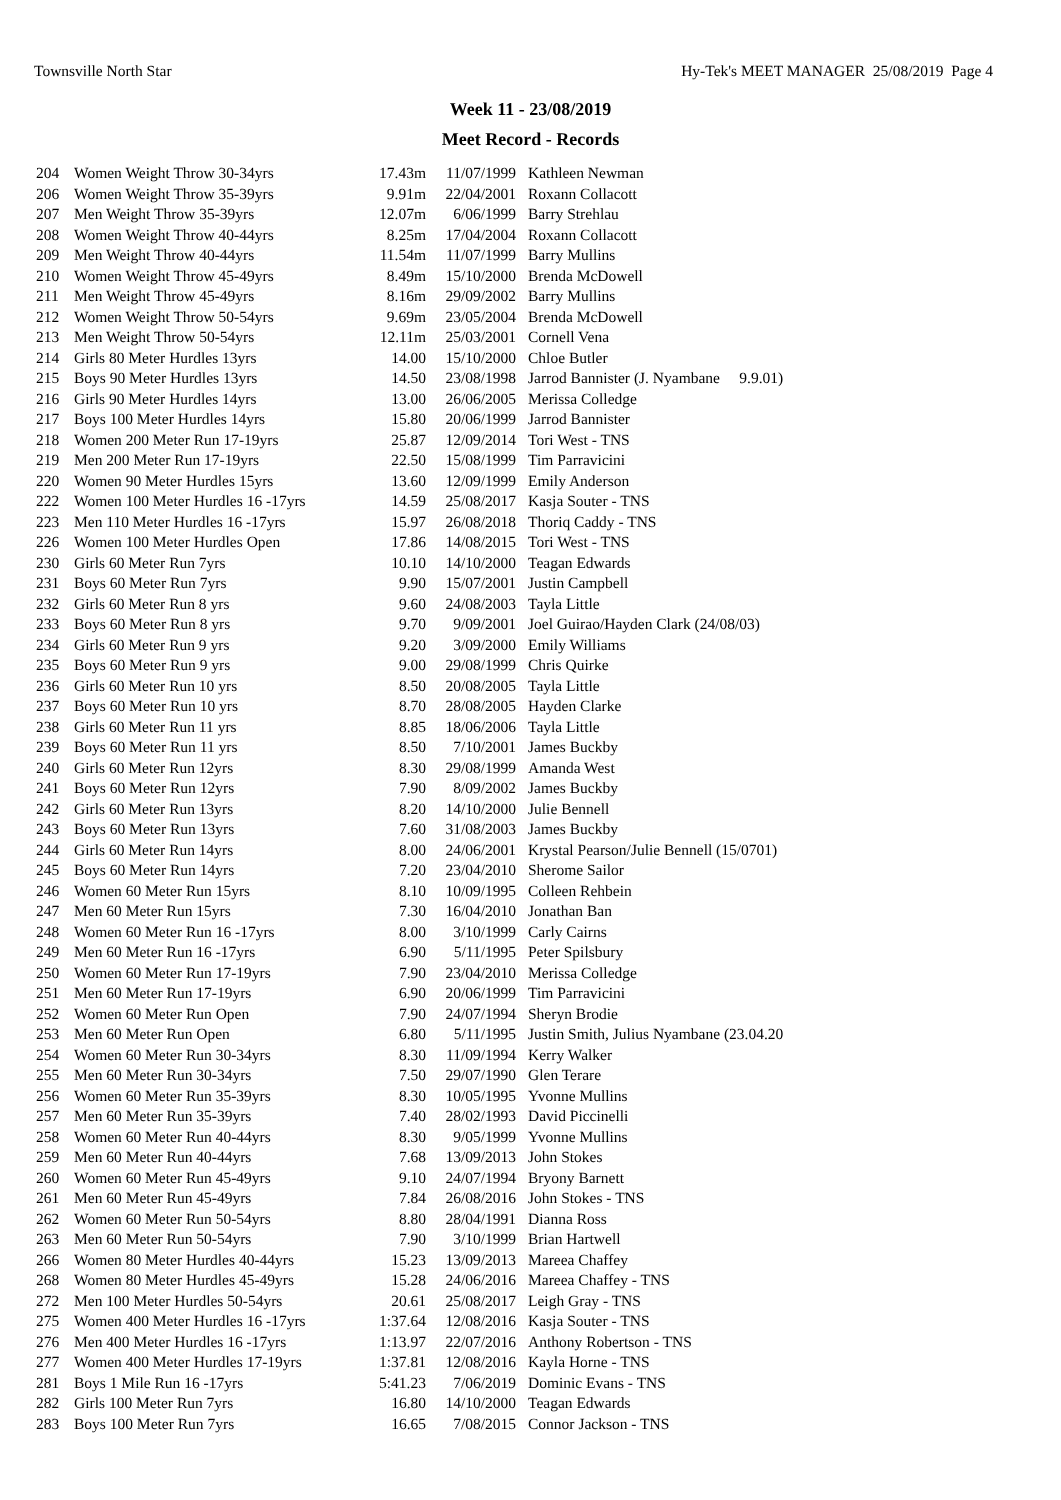Townsville North Star Hy-Tek's MEET MANAGER 25/08/2019 Page 4
Week 11 - 23/08/2019
Meet Record - Records
| 204 | Women Weight Throw 30-34yrs | 17.43m | 11/07/1999 | Kathleen Newman |
| 206 | Women Weight Throw 35-39yrs | 9.91m | 22/04/2001 | Roxann Collacott |
| 207 | Men Weight Throw 35-39yrs | 12.07m | 6/06/1999 | Barry Strehlau |
| 208 | Women Weight Throw 40-44yrs | 8.25m | 17/04/2004 | Roxann Collacott |
| 209 | Men Weight Throw 40-44yrs | 11.54m | 11/07/1999 | Barry Mullins |
| 210 | Women Weight Throw 45-49yrs | 8.49m | 15/10/2000 | Brenda McDowell |
| 211 | Men Weight Throw 45-49yrs | 8.16m | 29/09/2002 | Barry Mullins |
| 212 | Women Weight Throw 50-54yrs | 9.69m | 23/05/2004 | Brenda McDowell |
| 213 | Men Weight Throw 50-54yrs | 12.11m | 25/03/2001 | Cornell Vena |
| 214 | Girls 80 Meter Hurdles 13yrs | 14.00 | 15/10/2000 | Chloe Butler |
| 215 | Boys 90 Meter Hurdles 13yrs | 14.50 | 23/08/1998 | Jarrod Bannister (J. Nyambane 9.9.01) |
| 216 | Girls 90 Meter Hurdles 14yrs | 13.00 | 26/06/2005 | Merissa Colledge |
| 217 | Boys 100 Meter Hurdles 14yrs | 15.80 | 20/06/1999 | Jarrod Bannister |
| 218 | Women 200 Meter Run 17-19yrs | 25.87 | 12/09/2014 | Tori West - TNS |
| 219 | Men 200 Meter Run 17-19yrs | 22.50 | 15/08/1999 | Tim Parravicini |
| 220 | Women 90 Meter Hurdles 15yrs | 13.60 | 12/09/1999 | Emily Anderson |
| 222 | Women 100 Meter Hurdles 16 -17yrs | 14.59 | 25/08/2017 | Kasja Souter - TNS |
| 223 | Men 110 Meter Hurdles 16 -17yrs | 15.97 | 26/08/2018 | Thoriq Caddy - TNS |
| 226 | Women 100 Meter Hurdles Open | 17.86 | 14/08/2015 | Tori West - TNS |
| 230 | Girls 60 Meter Run 7yrs | 10.10 | 14/10/2000 | Teagan Edwards |
| 231 | Boys 60 Meter Run 7yrs | 9.90 | 15/07/2001 | Justin Campbell |
| 232 | Girls 60 Meter Run 8 yrs | 9.60 | 24/08/2003 | Tayla Little |
| 233 | Boys 60 Meter Run 8 yrs | 9.70 | 9/09/2001 | Joel Guirao/Hayden Clark (24/08/03) |
| 234 | Girls 60 Meter Run 9 yrs | 9.20 | 3/09/2000 | Emily Williams |
| 235 | Boys 60 Meter Run 9 yrs | 9.00 | 29/08/1999 | Chris Quirke |
| 236 | Girls 60 Meter Run 10 yrs | 8.50 | 20/08/2005 | Tayla Little |
| 237 | Boys 60 Meter Run 10 yrs | 8.70 | 28/08/2005 | Hayden Clarke |
| 238 | Girls 60 Meter Run 11 yrs | 8.85 | 18/06/2006 | Tayla Little |
| 239 | Boys 60 Meter Run 11 yrs | 8.50 | 7/10/2001 | James Buckby |
| 240 | Girls 60 Meter Run 12yrs | 8.30 | 29/08/1999 | Amanda West |
| 241 | Boys 60 Meter Run 12yrs | 7.90 | 8/09/2002 | James Buckby |
| 242 | Girls 60 Meter Run 13yrs | 8.20 | 14/10/2000 | Julie Bennell |
| 243 | Boys 60 Meter Run 13yrs | 7.60 | 31/08/2003 | James Buckby |
| 244 | Girls 60 Meter Run 14yrs | 8.00 | 24/06/2001 | Krystal Pearson/Julie Bennell (15/0701) |
| 245 | Boys 60 Meter Run 14yrs | 7.20 | 23/04/2010 | Sherome Sailor |
| 246 | Women 60 Meter Run 15yrs | 8.10 | 10/09/1995 | Colleen Rehbein |
| 247 | Men 60 Meter Run 15yrs | 7.30 | 16/04/2010 | Jonathan Ban |
| 248 | Women 60 Meter Run 16 -17yrs | 8.00 | 3/10/1999 | Carly Cairns |
| 249 | Men 60 Meter Run 16 -17yrs | 6.90 | 5/11/1995 | Peter Spilsbury |
| 250 | Women 60 Meter Run 17-19yrs | 7.90 | 23/04/2010 | Merissa Colledge |
| 251 | Men 60 Meter Run 17-19yrs | 6.90 | 20/06/1999 | Tim Parravicini |
| 252 | Women 60 Meter Run Open | 7.90 | 24/07/1994 | Sheryn Brodie |
| 253 | Men 60 Meter Run Open | 6.80 | 5/11/1995 | Justin Smith, Julius Nyambane (23.04.20 |
| 254 | Women 60 Meter Run 30-34yrs | 8.30 | 11/09/1994 | Kerry Walker |
| 255 | Men 60 Meter Run 30-34yrs | 7.50 | 29/07/1990 | Glen Terare |
| 256 | Women 60 Meter Run 35-39yrs | 8.30 | 10/05/1995 | Yvonne Mullins |
| 257 | Men 60 Meter Run 35-39yrs | 7.40 | 28/02/1993 | David Piccinelli |
| 258 | Women 60 Meter Run 40-44yrs | 8.30 | 9/05/1999 | Yvonne Mullins |
| 259 | Men 60 Meter Run 40-44yrs | 7.68 | 13/09/2013 | John Stokes |
| 260 | Women 60 Meter Run 45-49yrs | 9.10 | 24/07/1994 | Bryony Barnett |
| 261 | Men 60 Meter Run 45-49yrs | 7.84 | 26/08/2016 | John Stokes - TNS |
| 262 | Women 60 Meter Run 50-54yrs | 8.80 | 28/04/1991 | Dianna Ross |
| 263 | Men 60 Meter Run 50-54yrs | 7.90 | 3/10/1999 | Brian Hartwell |
| 266 | Women 80 Meter Hurdles 40-44yrs | 15.23 | 13/09/2013 | Mareea Chaffey |
| 268 | Women 80 Meter Hurdles 45-49yrs | 15.28 | 24/06/2016 | Mareea Chaffey - TNS |
| 272 | Men 100 Meter Hurdles 50-54yrs | 20.61 | 25/08/2017 | Leigh Gray - TNS |
| 275 | Women 400 Meter Hurdles 16 -17yrs | 1:37.64 | 12/08/2016 | Kasja Souter - TNS |
| 276 | Men 400 Meter Hurdles 16 -17yrs | 1:13.97 | 22/07/2016 | Anthony Robertson - TNS |
| 277 | Women 400 Meter Hurdles 17-19yrs | 1:37.81 | 12/08/2016 | Kayla Horne - TNS |
| 281 | Boys 1 Mile Run 16 -17yrs | 5:41.23 | 7/06/2019 | Dominic Evans - TNS |
| 282 | Girls 100 Meter Run 7yrs | 16.80 | 14/10/2000 | Teagan Edwards |
| 283 | Boys 100 Meter Run 7yrs | 16.65 | 7/08/2015 | Connor Jackson - TNS |